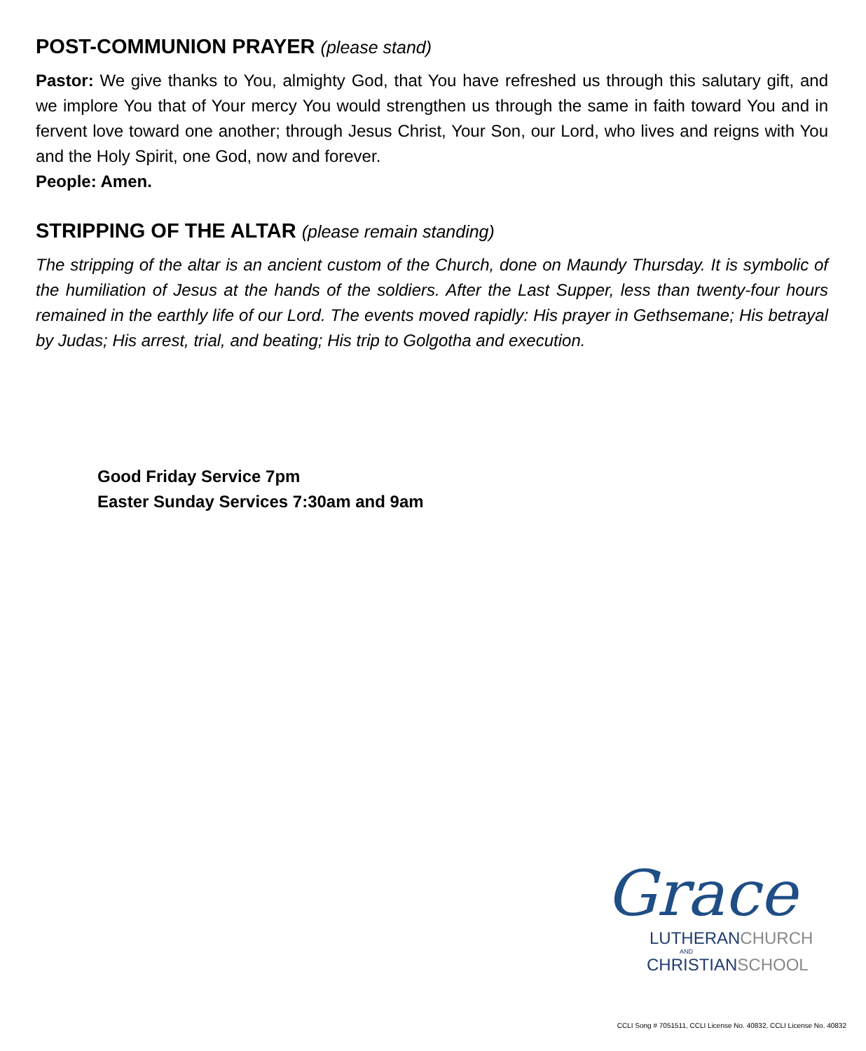POST-COMMUNION PRAYER (please stand)
Pastor: We give thanks to You, almighty God, that You have refreshed us through this salutary gift, and we implore You that of Your mercy You would strengthen us through the same in faith toward You and in fervent love toward one another; through Jesus Christ, Your Son, our Lord, who lives and reigns with You and the Holy Spirit, one God, now and forever.
People: Amen.
STRIPPING OF THE ALTAR (please remain standing)
The stripping of the altar is an ancient custom of the Church, done on Maundy Thursday. It is symbolic of the humiliation of Jesus at the hands of the soldiers. After the Last Supper, less than twenty-four hours remained in the earthly life of our Lord. The events moved rapidly: His prayer in Gethsemane; His betrayal by Judas; His arrest, trial, and beating; His trip to Golgotha and execution.
Good Friday Service 7pm
Easter Sunday Services 7:30am and 9am
Grace
LUTHERANCHURCH
AND
CHRISTIANSCHOOL
CCLI Song # 7051511, CCLI License No. 40832, CCLI License No. 40832